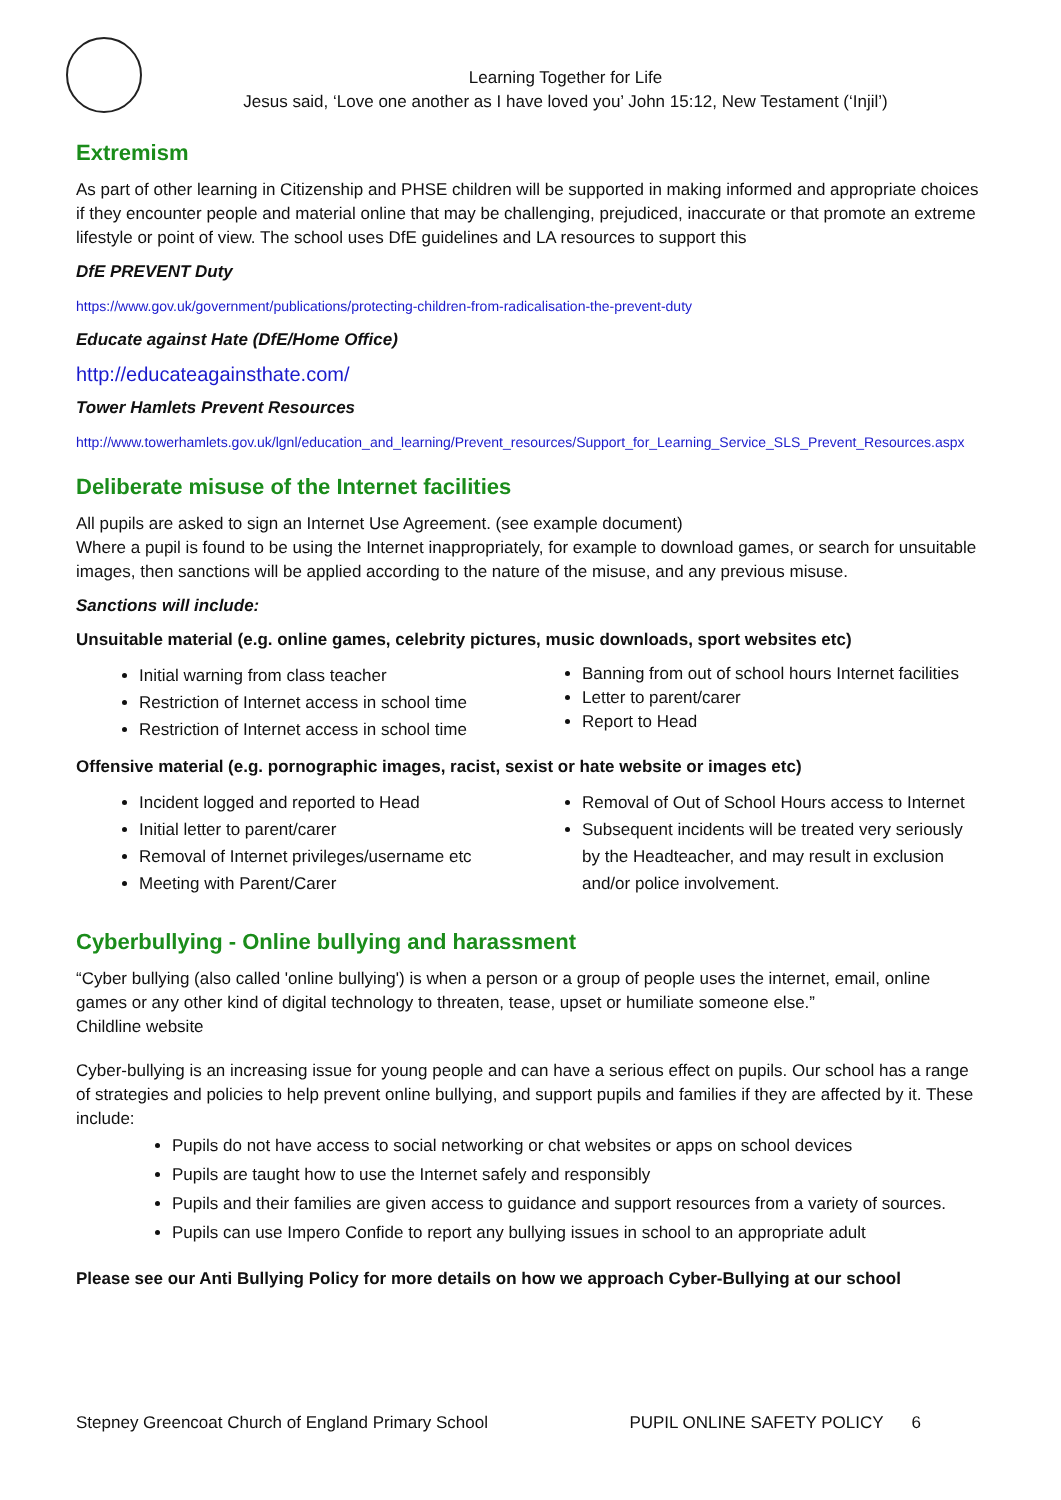Learning Together for Life
Jesus said, ‘Love one another as I have loved you’ John 15:12, New Testament (‘Injil’)
Extremism
As part of other learning in Citizenship and PHSE children will be supported in making informed and appropriate choices if they encounter people and material online that may be challenging, prejudiced, inaccurate or that promote an extreme lifestyle or point of view. The school uses DfE guidelines and LA resources to support this
DfE PREVENT Duty
https://www.gov.uk/government/publications/protecting-children-from-radicalisation-the-prevent-duty
Educate against Hate (DfE/Home Office)
http://educateagainsthate.com/
Tower Hamlets Prevent Resources
http://www.towerhamlets.gov.uk/lgnl/education_and_learning/Prevent_resources/Support_for_Learning_Service_SLS_Prevent_Resources.aspx
Deliberate misuse of the Internet facilities
All pupils are asked to sign an Internet Use Agreement. (see example document)
Where a pupil is found to be using the Internet inappropriately, for example to download games, or search for unsuitable images, then sanctions will be applied according to the nature of the misuse, and any previous misuse.
Sanctions will include:
Unsuitable material (e.g. online games, celebrity pictures, music downloads, sport websites etc)
Initial warning from class teacher
Restriction of Internet access in school time
Restriction of Internet access in school time
Banning from out of school hours Internet facilities
Letter to parent/carer
Report to Head
Offensive material (e.g. pornographic images, racist, sexist or hate website or images etc)
Incident logged and reported to Head
Initial letter to parent/carer
Removal of Internet privileges/username etc
Meeting with Parent/Carer
Removal of Out of School Hours access to Internet
Subsequent incidents will be treated very seriously by the Headteacher, and may result in exclusion and/or police involvement.
Cyberbullying - Online bullying and harassment
“Cyber bullying (also called 'online bullying') is when a person or a group of people uses the internet, email, online games or any other kind of digital technology to threaten, tease, upset or humiliate someone else.”
Childline website
Cyber-bullying is an increasing issue for young people and can have a serious effect on pupils. Our school has a range of strategies and policies to help prevent online bullying, and support pupils and families if they are affected by it. These include:
Pupils do not have access to social networking or chat websites or apps on school devices
Pupils are taught how to use the Internet safely and responsibly
Pupils and their families are given access to guidance and support resources from a variety of sources.
Pupils can use Impero Confide to report any bullying issues in school to an appropriate adult
Please see our Anti Bullying Policy for more details on how we approach Cyber-Bullying at our school
Stepney Greencoat Church of England Primary School PUPIL ONLINE SAFETY POLICY 6